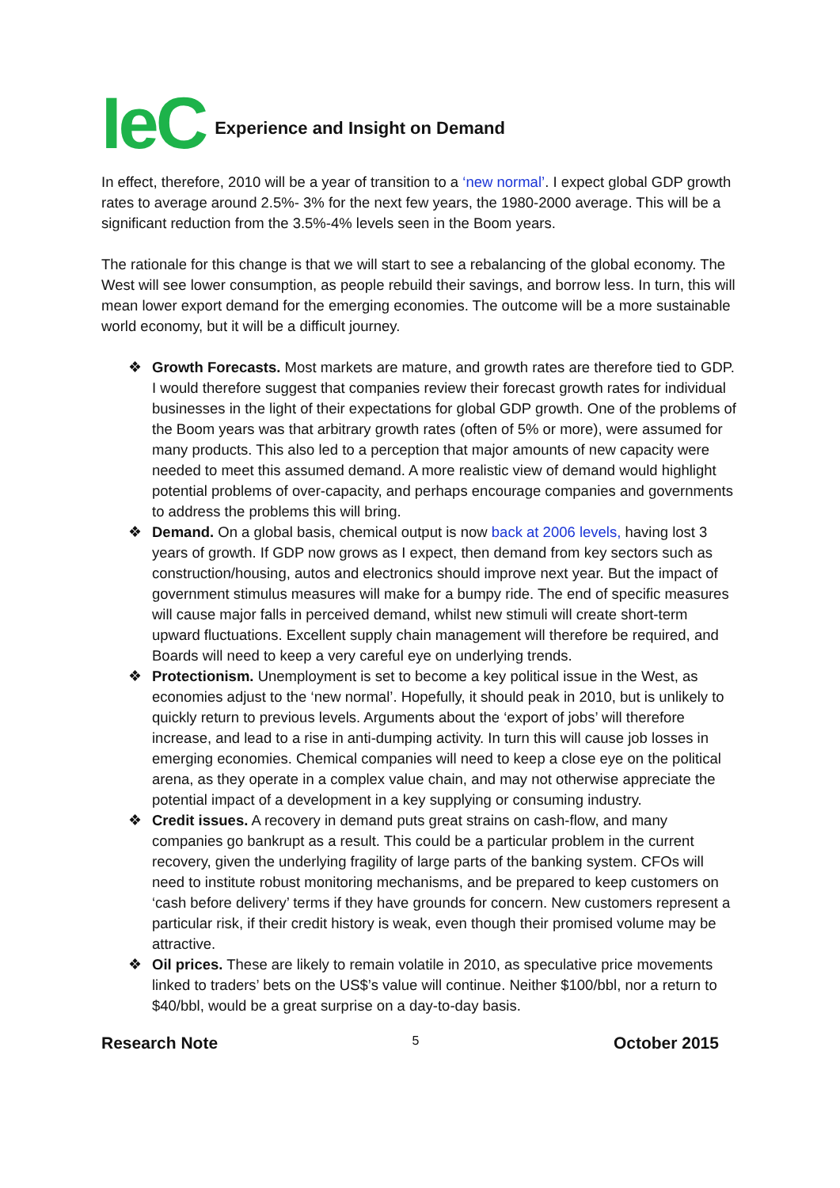IeC Experience and Insight on Demand
In effect, therefore, 2010 will be a year of transition to a ‘new normal’. I expect global GDP growth rates to average around 2.5%- 3% for the next few years, the 1980-2000 average. This will be a significant reduction from the 3.5%-4% levels seen in the Boom years.
The rationale for this change is that we will start to see a rebalancing of the global economy. The West will see lower consumption, as people rebuild their savings, and borrow less. In turn, this will mean lower export demand for the emerging economies. The outcome will be a more sustainable world economy, but it will be a difficult journey.
❖ Growth Forecasts. Most markets are mature, and growth rates are therefore tied to GDP. I would therefore suggest that companies review their forecast growth rates for individual businesses in the light of their expectations for global GDP growth. One of the problems of the Boom years was that arbitrary growth rates (often of 5% or more), were assumed for many products. This also led to a perception that major amounts of new capacity were needed to meet this assumed demand. A more realistic view of demand would highlight potential problems of over-capacity, and perhaps encourage companies and governments to address the problems this will bring.
❖ Demand. On a global basis, chemical output is now back at 2006 levels, having lost 3 years of growth. If GDP now grows as I expect, then demand from key sectors such as construction/housing, autos and electronics should improve next year. But the impact of government stimulus measures will make for a bumpy ride. The end of specific measures will cause major falls in perceived demand, whilst new stimuli will create short-term upward fluctuations. Excellent supply chain management will therefore be required, and Boards will need to keep a very careful eye on underlying trends.
❖ Protectionism. Unemployment is set to become a key political issue in the West, as economies adjust to the ‘new normal’. Hopefully, it should peak in 2010, but is unlikely to quickly return to previous levels. Arguments about the ‘export of jobs’ will therefore increase, and lead to a rise in anti-dumping activity. In turn this will cause job losses in emerging economies. Chemical companies will need to keep a close eye on the political arena, as they operate in a complex value chain, and may not otherwise appreciate the potential impact of a development in a key supplying or consuming industry.
❖ Credit issues. A recovery in demand puts great strains on cash-flow, and many companies go bankrupt as a result. This could be a particular problem in the current recovery, given the underlying fragility of large parts of the banking system. CFOs will need to institute robust monitoring mechanisms, and be prepared to keep customers on ‘cash before delivery’ terms if they have grounds for concern. New customers represent a particular risk, if their credit history is weak, even though their promised volume may be attractive.
❖ Oil prices. These are likely to remain volatile in 2010, as speculative price movements linked to traders’ bets on the US$’s value will continue. Neither $100/bbl, nor a return to $40/bbl, would be a great surprise on a day-to-day basis.
Research Note 5 October 2015